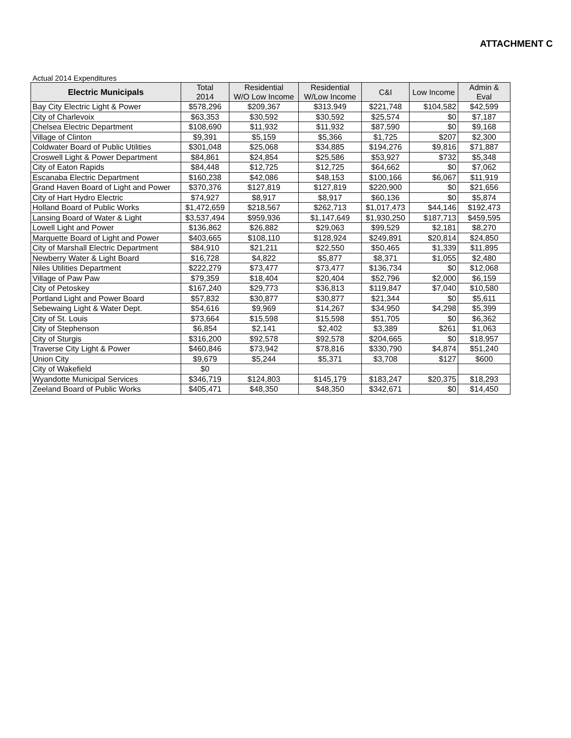ATTACHMENT C
Actual 2014 Expenditures
| Electric Municipals | Total 2014 | Residential W/O Low Income | Residential W/Low Income | C&I | Low Income | Admin & Eval |
| --- | --- | --- | --- | --- | --- | --- |
| Bay City Electric Light & Power | $578,296 | $209,367 | $313,949 | $221,748 | $104,582 | $42,599 |
| City of Charlevoix | $63,353 | $30,592 | $30,592 | $25,574 | $0 | $7,187 |
| Chelsea Electric Department | $108,690 | $11,932 | $11,932 | $87,590 | $0 | $9,168 |
| Village of Clinton | $9,391 | $5,159 | $5,366 | $1,725 | $207 | $2,300 |
| Coldwater Board of Public Utilities | $301,048 | $25,068 | $34,885 | $194,276 | $9,816 | $71,887 |
| Croswell Light & Power Department | $84,861 | $24,854 | $25,586 | $53,927 | $732 | $5,348 |
| City of Eaton Rapids | $84,448 | $12,725 | $12,725 | $64,662 | $0 | $7,062 |
| Escanaba Electric Department | $160,238 | $42,086 | $48,153 | $100,166 | $6,067 | $11,919 |
| Grand Haven Board of Light and Power | $370,376 | $127,819 | $127,819 | $220,900 | $0 | $21,656 |
| City of Hart Hydro Electric | $74,927 | $8,917 | $8,917 | $60,136 | $0 | $5,874 |
| Holland Board of Public Works | $1,472,659 | $218,567 | $262,713 | $1,017,473 | $44,146 | $192,473 |
| Lansing Board of Water & Light | $3,537,494 | $959,936 | $1,147,649 | $1,930,250 | $187,713 | $459,595 |
| Lowell Light and Power | $136,862 | $26,882 | $29,063 | $99,529 | $2,181 | $8,270 |
| Marquette Board of Light and Power | $403,665 | $108,110 | $128,924 | $249,891 | $20,814 | $24,850 |
| City of Marshall Electric Department | $84,910 | $21,211 | $22,550 | $50,465 | $1,339 | $11,895 |
| Newberry Water & Light Board | $16,728 | $4,822 | $5,877 | $8,371 | $1,055 | $2,480 |
| Niles Utilities Department | $222,279 | $73,477 | $73,477 | $136,734 | $0 | $12,068 |
| Village of Paw Paw | $79,359 | $18,404 | $20,404 | $52,796 | $2,000 | $6,159 |
| City of Petoskey | $167,240 | $29,773 | $36,813 | $119,847 | $7,040 | $10,580 |
| Portland Light and Power Board | $57,832 | $30,877 | $30,877 | $21,344 | $0 | $5,611 |
| Sebewaing Light & Water Dept. | $54,616 | $9,969 | $14,267 | $34,950 | $4,298 | $5,399 |
| City of St. Louis | $73,664 | $15,598 | $15,598 | $51,705 | $0 | $6,362 |
| City of Stephenson | $6,854 | $2,141 | $2,402 | $3,389 | $261 | $1,063 |
| City of Sturgis | $316,200 | $92,578 | $92,578 | $204,665 | $0 | $18,957 |
| Traverse City Light & Power | $460,846 | $73,942 | $78,816 | $330,790 | $4,874 | $51,240 |
| Union City | $9,679 | $5,244 | $5,371 | $3,708 | $127 | $600 |
| City of Wakefield | $0 | | | | | |
| Wyandotte Municipal Services | $346,719 | $124,803 | $145,179 | $183,247 | $20,375 | $18,293 |
| Zeeland Board of Public Works | $405,471 | $48,350 | $48,350 | $342,671 | $0 | $14,450 |